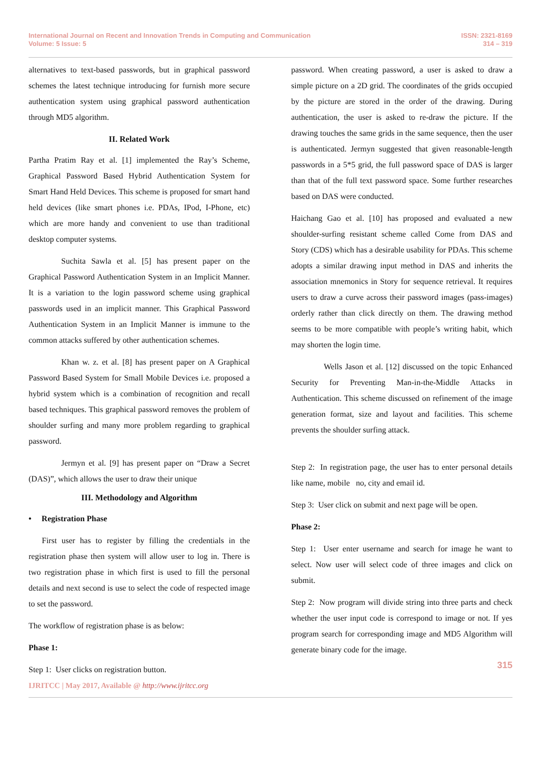International Journal on Recent and Innovation Trends in Computing and Communication
Volume: 5 Issue: 5
ISSN: 2321-8169
314 – 319
alternatives to text-based passwords, but in graphical password schemes the latest technique introducing for furnish more secure authentication system using graphical password authentication through MD5 algorithm.
II. Related Work
Partha Pratim Ray et al. [1] implemented the Ray’s Scheme, Graphical Password Based Hybrid Authentication System for Smart Hand Held Devices. This scheme is proposed for smart hand held devices (like smart phones i.e. PDAs, IPod, I-Phone, etc) which are more handy and convenient to use than traditional desktop computer systems.
Suchita Sawla et al. [5] has present paper on the Graphical Password Authentication System in an Implicit Manner. It is a variation to the login password scheme using graphical passwords used in an implicit manner. This Graphical Password Authentication System in an Implicit Manner is immune to the common attacks suffered by other authentication schemes.
Khan w. z. et al. [8] has present paper on A Graphical Password Based System for Small Mobile Devices i.e. proposed a hybrid system which is a combination of recognition and recall based techniques. This graphical password removes the problem of shoulder surfing and many more problem regarding to graphical password.
Jermyn et al. [9] has present paper on “Draw a Secret (DAS)”, which allows the user to draw their unique
III. Methodology and Algorithm
• Registration Phase
First user has to register by filling the credentials in the registration phase then system will allow user to log in. There is two registration phase in which first is used to fill the personal details and next second is use to select the code of respected image to set the password.
The workflow of registration phase is as below:
Phase 1:
Step 1: User clicks on registration button.
password. When creating password, a user is asked to draw a simple picture on a 2D grid. The coordinates of the grids occupied by the picture are stored in the order of the drawing. During authentication, the user is asked to re-draw the picture. If the drawing touches the same grids in the same sequence, then the user is authenticated. Jermyn suggested that given reasonable-length passwords in a 5*5 grid, the full password space of DAS is larger than that of the full text password space. Some further researches based on DAS were conducted.
Haichang Gao et al. [10] has proposed and evaluated a new shoulder-surfing resistant scheme called Come from DAS and Story (CDS) which has a desirable usability for PDAs. This scheme adopts a similar drawing input method in DAS and inherits the association mnemonics in Story for sequence retrieval. It requires users to draw a curve across their password images (pass-images) orderly rather than click directly on them. The drawing method seems to be more compatible with people’s writing habit, which may shorten the login time.
Wells Jason et al. [12] discussed on the topic Enhanced Security for Preventing Man-in-the-Middle Attacks in Authentication. This scheme discussed on refinement of the image generation format, size and layout and facilities. This scheme prevents the shoulder surfing attack.
Step 2: In registration page, the user has to enter personal details like name, mobile no, city and email id.
Step 3: User click on submit and next page will be open.
Phase 2:
Step 1: User enter username and search for image he want to select. Now user will select code of three images and click on submit.
Step 2: Now program will divide string into three parts and check whether the user input code is correspond to image or not. If yes program search for corresponding image and MD5 Algorithm will generate binary code for the image.
315
IJRITCC | May 2017, Available @ http://www.ijritcc.org